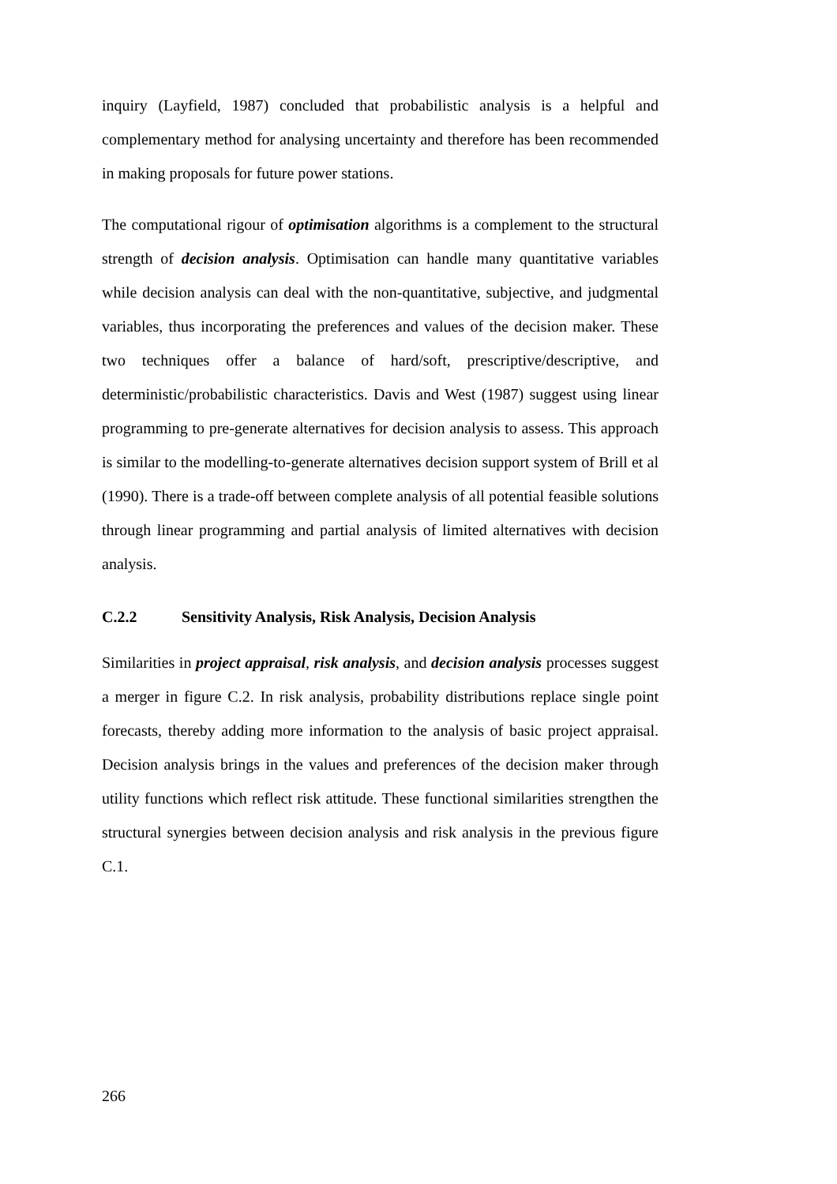inquiry (Layfield, 1987) concluded that probabilistic analysis is a helpful and complementary method for analysing uncertainty and therefore has been recommended in making proposals for future power stations.
The computational rigour of optimisation algorithms is a complement to the structural strength of decision analysis. Optimisation can handle many quantitative variables while decision analysis can deal with the non-quantitative, subjective, and judgmental variables, thus incorporating the preferences and values of the decision maker. These two techniques offer a balance of hard/soft, prescriptive/descriptive, and deterministic/probabilistic characteristics. Davis and West (1987) suggest using linear programming to pre-generate alternatives for decision analysis to assess. This approach is similar to the modelling-to-generate alternatives decision support system of Brill et al (1990). There is a trade-off between complete analysis of all potential feasible solutions through linear programming and partial analysis of limited alternatives with decision analysis.
C.2.2 Sensitivity Analysis, Risk Analysis, Decision Analysis
Similarities in project appraisal, risk analysis, and decision analysis processes suggest a merger in figure C.2. In risk analysis, probability distributions replace single point forecasts, thereby adding more information to the analysis of basic project appraisal. Decision analysis brings in the values and preferences of the decision maker through utility functions which reflect risk attitude. These functional similarities strengthen the structural synergies between decision analysis and risk analysis in the previous figure C.1.
266